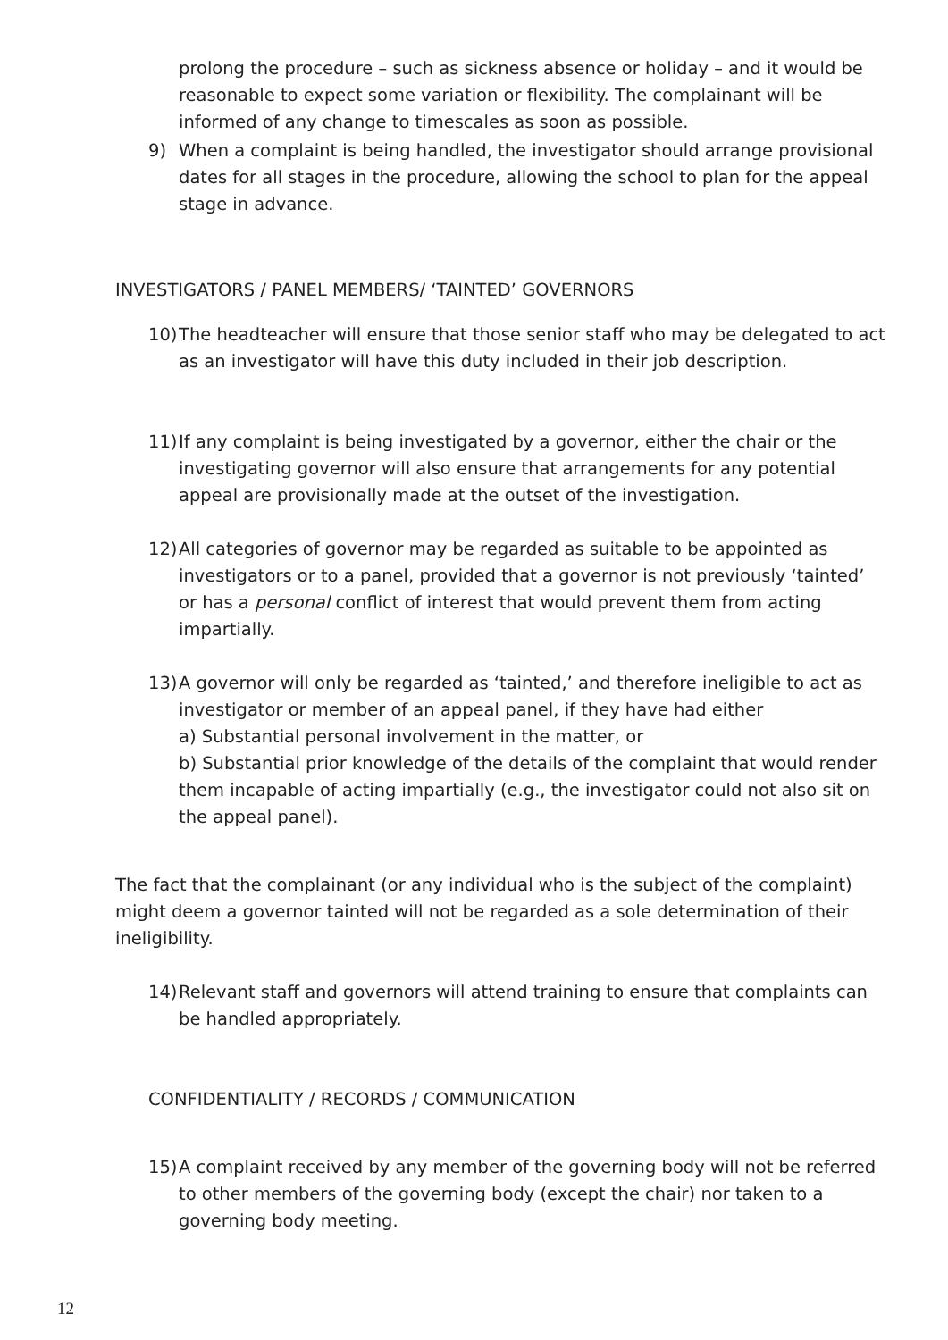prolong the procedure – such as sickness absence or holiday – and it would be reasonable to expect some variation or flexibility. The complainant will be informed of any change to timescales as soon as possible.
9) When a complaint is being handled, the investigator should arrange provisional dates for all stages in the procedure, allowing the school to plan for the appeal stage in advance.
INVESTIGATORS / PANEL MEMBERS/ ‘TAINTED’ GOVERNORS
10)
The headteacher will ensure that those senior staff who may be delegated to act as an investigator will have this duty included in their job description.
11)
If any complaint is being investigated by a governor, either the chair or the investigating governor will also ensure that arrangements for any potential appeal are provisionally made at the outset of the investigation.
12)
All categories of governor may be regarded as suitable to be appointed as investigators or to a panel, provided that a governor is not previously ‘tainted’ or has a personal conflict of interest that would prevent them from acting impartially.
13)
A governor will only be regarded as ‘tainted,’ and therefore ineligible to act as investigator or member of an appeal panel, if they have had either
a) Substantial personal involvement in the matter, or
b) Substantial prior knowledge of the details of the complaint that would render them incapable of acting impartially (e.g., the investigator could not also sit on the appeal panel).
The fact that the complainant (or any individual who is the subject of the complaint) might deem a governor tainted will not be regarded as a sole determination of their ineligibility.
14)
Relevant staff and governors will attend training to ensure that complaints can be handled appropriately.
CONFIDENTIALITY / RECORDS / COMMUNICATION
15)
A complaint received by any member of the governing body will not be referred to other members of the governing body (except the chair) nor taken to a governing body meeting.
12